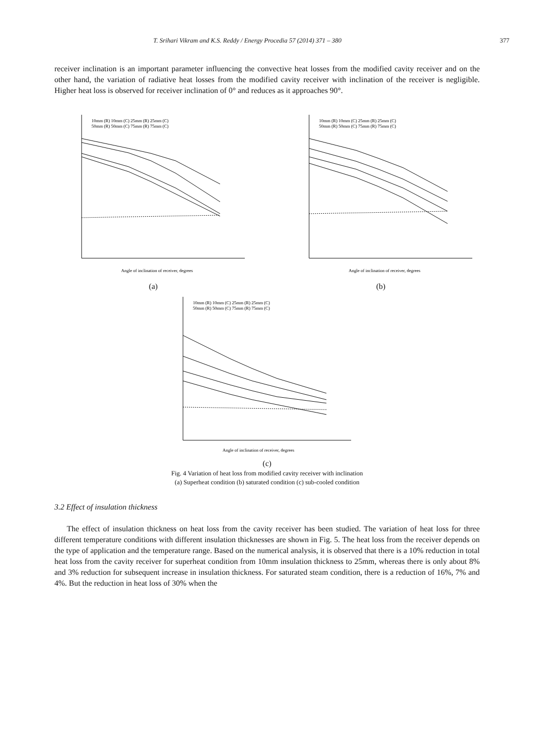T. Srihari Vikram and K.S. Reddy / Energy Procedia 57 (2014) 371 – 380 377
receiver inclination is an important parameter influencing the convective heat losses from the modified cavity receiver and on the other hand, the variation of radiative heat losses from the modified cavity receiver with inclination of the receiver is negligible. Higher heat loss is observed for receiver inclination of 0° and reduces as it approaches 90°.
10mm (R) 10mm (C) 25mm (R) 25mm (C)
50mm (R) 50mm (C) 75mm (R) 75mm (C)
Angle of inclination of receiver, degrees
(a)
10mm (R) 10mm (C) 25mm (R) 25mm (C)
50mm (R) 50mm (C) 75mm (R) 75mm (C)
Angle of inclination of receiver, degrees
(b)
10mm (R) 10mm (C) 25mm (R) 25mm (C)
50mm (R) 50mm (C) 75mm (R) 75mm (C)
Angle of inclination of receiver, degrees
(c)
Fig. 4 Variation of heat loss from modified cavity receiver with inclination
(a) Superheat condition (b) saturated condition (c) sub-cooled condition
3.2 Effect of insulation thickness
The effect of insulation thickness on heat loss from the cavity receiver has been studied. The variation of heat loss for three different temperature conditions with different insulation thicknesses are shown in Fig. 5. The heat loss from the receiver depends on the type of application and the temperature range. Based on the numerical analysis, it is observed that there is a 10% reduction in total heat loss from the cavity receiver for superheat condition from 10mm insulation thickness to 25mm, whereas there is only about 8% and 3% reduction for subsequent increase in insulation thickness. For saturated steam condition, there is a reduction of 16%, 7% and 4%. But the reduction in heat loss of 30% when the